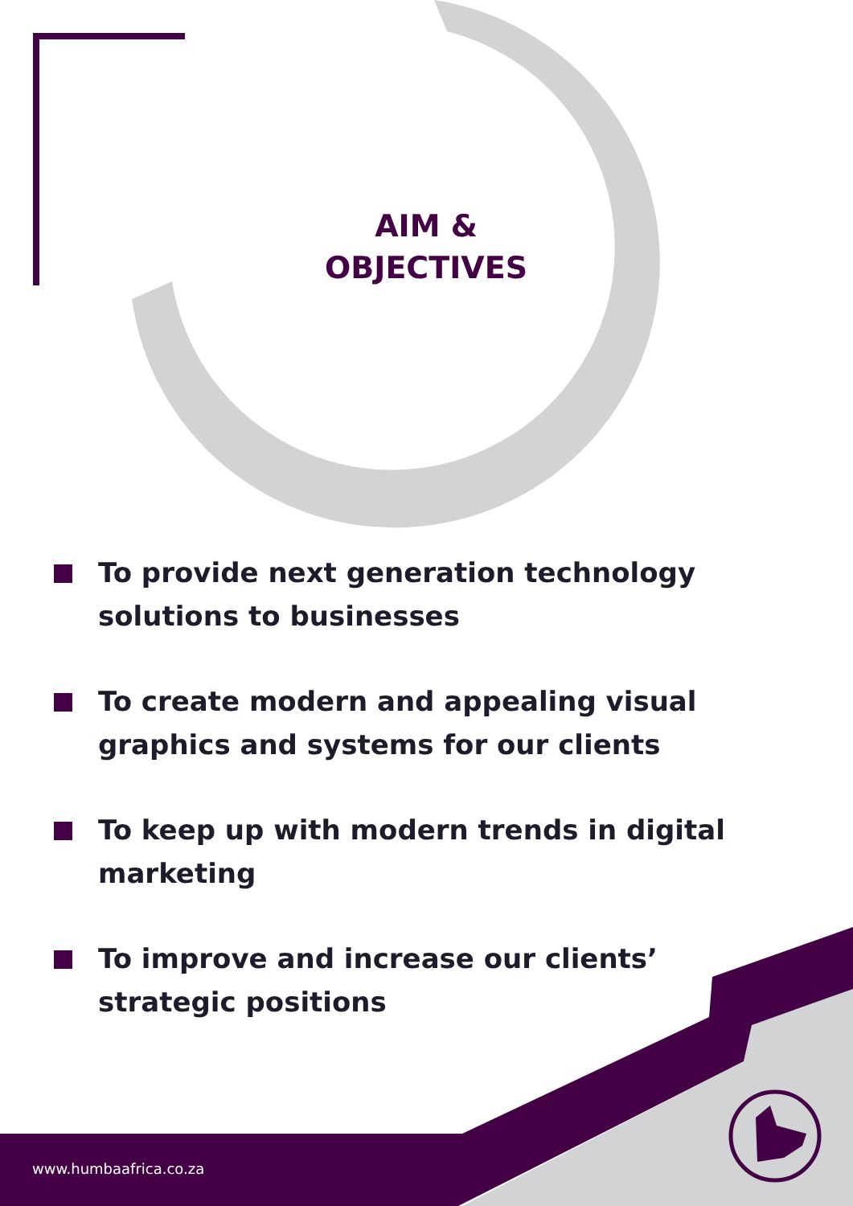AIM &
OBJECTIVES
To provide next generation technology solutions to businesses
To create modern and appealing visual graphics and systems for our clients
To keep up with modern trends in digital marketing
To improve and increase our clients’ strategic positions
www.humbaafrica.co.za